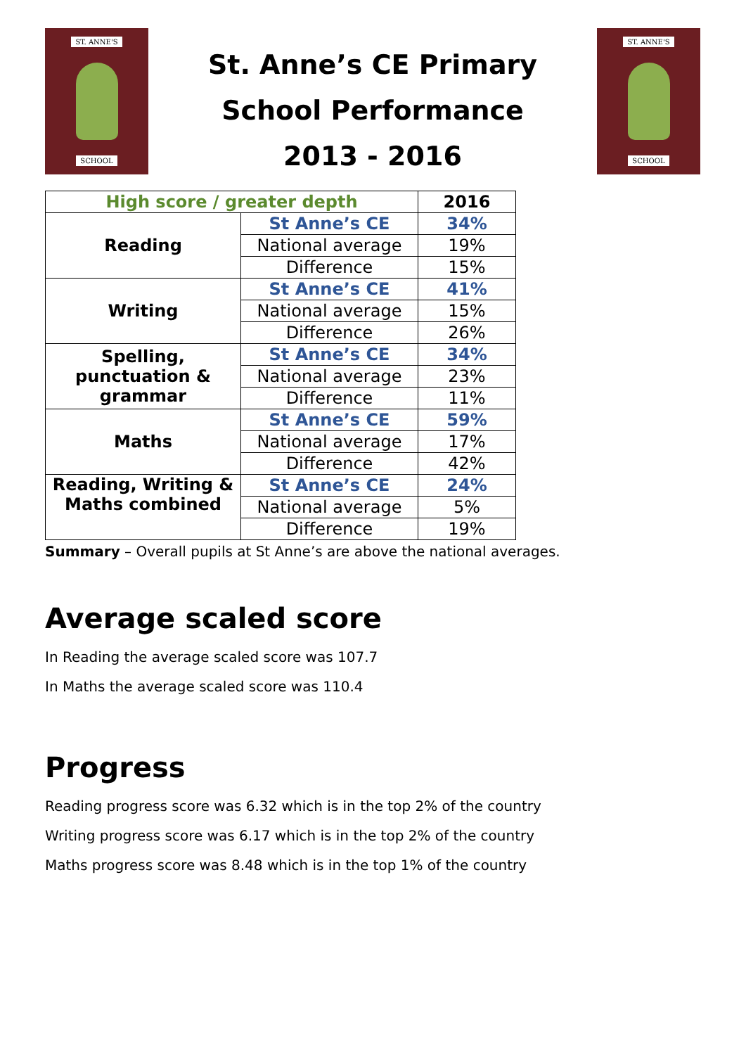ST. ANNE'S
SCHOOL
St. Anne’s CE Primary
School Performance
2013 - 2016
ST. ANNE'S
SCHOOL
| High score / greater depth | | 2016 |
| --- | --- | --- |
| Reading | St Anne’s CE | 34% |
| | National average | 19% |
| | Difference | 15% |
| Writing | St Anne’s CE | 41% |
| | National average | 15% |
| | Difference | 26% |
| Spelling, punctuation & grammar | St Anne’s CE | 34% |
| | National average | 23% |
| | Difference | 11% |
| Maths | St Anne’s CE | 59% |
| | National average | 17% |
| | Difference | 42% |
| Reading, Writing & Maths combined | St Anne’s CE | 24% |
| | National average | 5% |
| | Difference | 19% |
Summary – Overall pupils at St Anne’s are above the national averages.
Average scaled score
In Reading the average scaled score was 107.7
In Maths the average scaled score was 110.4
Progress
Reading progress score was 6.32 which is in the top 2% of the country
Writing progress score was 6.17 which is in the top 2% of the country
Maths progress score was 8.48 which is in the top 1% of the country